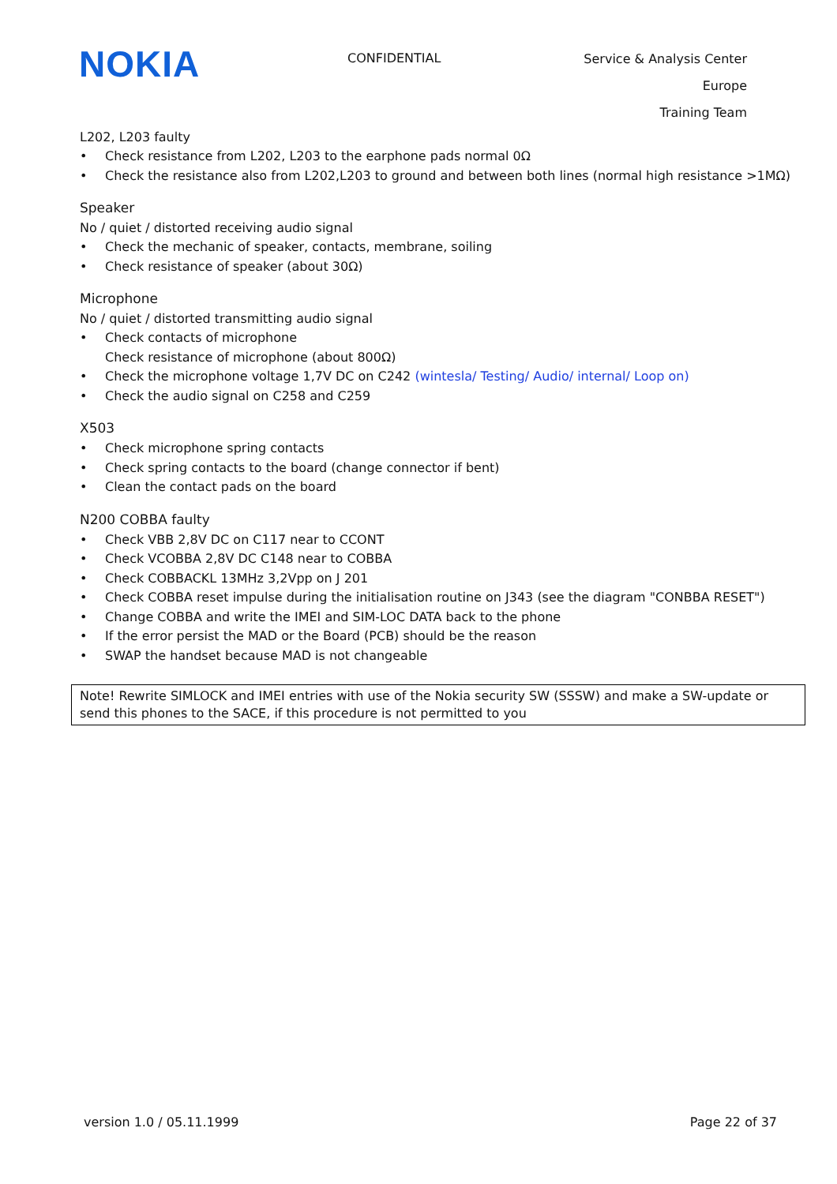NOKIA
CONFIDENTIAL
Service & Analysis Center Europe
Training Team
L202, L203 faulty
• Check resistance from L202, L203 to the earphone pads normal 0Ω
• Check the resistance also from L202,L203 to ground and between both lines (normal high resistance >1MΩ)
Speaker
No / quiet / distorted receiving audio signal
• Check the mechanic of speaker, contacts, membrane, soiling
• Check resistance of speaker (about 30Ω)
Microphone
No / quiet / distorted transmitting audio signal
• Check contacts of microphone
Check resistance of microphone (about 800Ω)
• Check the microphone voltage 1,7V DC on C242 (wintesla/ Testing/ Audio/ internal/ Loop on)
• Check the audio signal on C258 and C259
X503
• Check microphone spring contacts
• Check spring contacts to the board (change connector if bent)
• Clean the contact pads on the board
N200 COBBA faulty
• Check VBB 2,8V DC on C117 near to CCONT
• Check VCOBBA 2,8V DC C148 near to COBBA
• Check COBBACKL 13MHz 3,2Vpp on J 201
• Check COBBA reset impulse during the initialisation routine on J343 (see the diagram "CONBBA RESET")
• Change COBBA and write the IMEI and SIM-LOC DATA back to the phone
• If the error persist the MAD or the Board (PCB) should be the reason
• SWAP the handset because MAD is not changeable
Note! Rewrite SIMLOCK and IMEI entries with use of the Nokia security SW (SSSW) and make a SW-update or send this phones to the SACE, if this procedure is not permitted to you
version 1.0 / 05.11.1999 Page 22 of 37